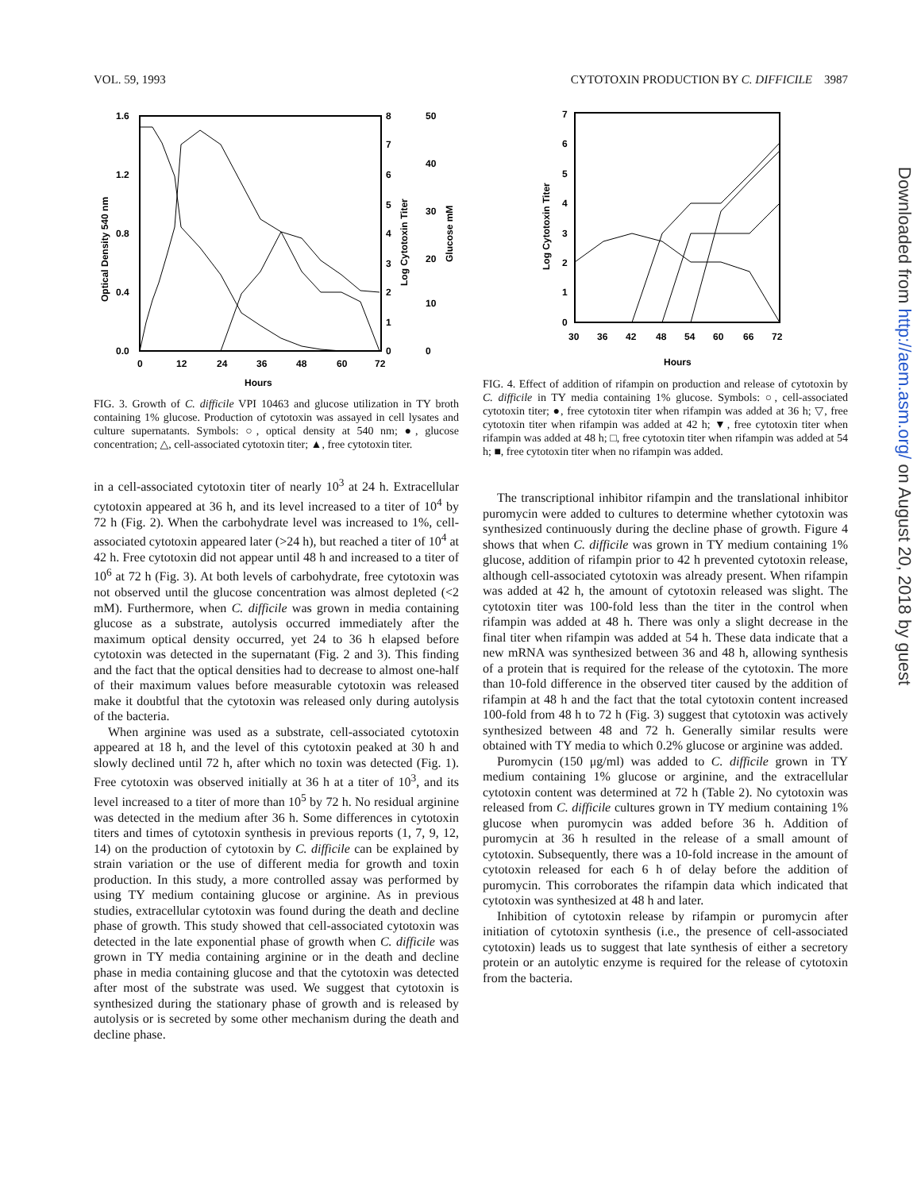VOL. 59, 1993 CYTOTOXIN PRODUCTION BY C. DIFFICILE 3987
1.6
1.2
0.8
0.4
0.0
0
12
24
36
48
60
72
Hours
8
7
6
5
4
3
2
1
0
50
40
30
20
10
0
Optical Density 540 nm
Log Cytotoxin Titer
Glucose mM
FIG. 3. Growth of C. difficile VPI 10463 and glucose utilization in TY broth containing 1% glucose. Production of cytotoxin was assayed in cell lysates and culture supernatants. Symbols: ○, optical density at 540 nm; ●, glucose concentration; △, cell-associated cytotoxin titer; ▲, free cytotoxin titer.
in a cell-associated cytotoxin titer of nearly 10<sup>3</sup> at 24 h. Extracellular cytotoxin appeared at 36 h, and its level increased to a titer of 10<sup>4</sup> by 72 h (Fig. 2). When the carbohydrate level was increased to 1%, cell-associated cytotoxin appeared later (>24 h), but reached a titer of 10<sup>4</sup> at 42 h. Free cytotoxin did not appear until 48 h and increased to a titer of 10<sup>6</sup> at 72 h (Fig. 3). At both levels of carbohydrate, free cytotoxin was not observed until the glucose concentration was almost depleted (<2 mM). Furthermore, when C. difficile was grown in media containing glucose as a substrate, autolysis occurred immediately after the maximum optical density occurred, yet 24 to 36 h elapsed before cytotoxin was detected in the supernatant (Fig. 2 and 3). This finding and the fact that the optical densities had to decrease to almost one-half of their maximum values before measurable cytotoxin was released make it doubtful that the cytotoxin was released only during autolysis of the bacteria.
When arginine was used as a substrate, cell-associated cytotoxin appeared at 18 h, and the level of this cytotoxin peaked at 30 h and slowly declined until 72 h, after which no toxin was detected (Fig. 1). Free cytotoxin was observed initially at 36 h at a titer of 10<sup>3</sup>, and its level increased to a titer of more than 10<sup>5</sup> by 72 h. No residual arginine was detected in the medium after 36 h. Some differences in cytotoxin titers and times of cytotoxin synthesis in previous reports (1, 7, 9, 12, 14) on the production of cytotoxin by C. difficile can be explained by strain variation or the use of different media for growth and toxin production. In this study, a more controlled assay was performed by using TY medium containing glucose or arginine. As in previous studies, extracellular cytotoxin was found during the death and decline phase of growth. This study showed that cell-associated cytotoxin was detected in the late exponential phase of growth when C. difficile was grown in TY media containing arginine or in the death and decline phase in media containing glucose and that the cytotoxin was detected after most of the substrate was used. We suggest that cytotoxin is synthesized during the stationary phase of growth and is released by autolysis or is secreted by some other mechanism during the death and decline phase.
7
6
5
4
3
2
1
0
30
36
42
48
54
60
66
72
Hours
Log Cytotoxin Titer
FIG. 4. Effect of addition of rifampin on production and release of cytotoxin by C. difficile in TY media containing 1% glucose. Symbols: ○, cell-associated cytotoxin titer; ●, free cytotoxin titer when rifampin was added at 36 h; ▽, free cytotoxin titer when rifampin was added at 42 h; ▼, free cytotoxin titer when rifampin was added at 48 h; □, free cytotoxin titer when rifampin was added at 54 h; ■, free cytotoxin titer when no rifampin was added.
The transcriptional inhibitor rifampin and the translational inhibitor puromycin were added to cultures to determine whether cytotoxin was synthesized continuously during the decline phase of growth. Figure 4 shows that when C. difficile was grown in TY medium containing 1% glucose, addition of rifampin prior to 42 h prevented cytotoxin release, although cell-associated cytotoxin was already present. When rifampin was added at 42 h, the amount of cytotoxin released was slight. The cytotoxin titer was 100-fold less than the titer in the control when rifampin was added at 48 h. There was only a slight decrease in the final titer when rifampin was added at 54 h. These data indicate that a new mRNA was synthesized between 36 and 48 h, allowing synthesis of a protein that is required for the release of the cytotoxin. The more than 10-fold difference in the observed titer caused by the addition of rifampin at 48 h and the fact that the total cytotoxin content increased 100-fold from 48 h to 72 h (Fig. 3) suggest that cytotoxin was actively synthesized between 48 and 72 h. Generally similar results were obtained with TY media to which 0.2% glucose or arginine was added.
Puromycin (150 μg/ml) was added to C. difficile grown in TY medium containing 1% glucose or arginine, and the extracellular cytotoxin content was determined at 72 h (Table 2). No cytotoxin was released from C. difficile cultures grown in TY medium containing 1% glucose when puromycin was added before 36 h. Addition of puromycin at 36 h resulted in the release of a small amount of cytotoxin. Subsequently, there was a 10-fold increase in the amount of cytotoxin released for each 6 h of delay before the addition of puromycin. This corroborates the rifampin data which indicated that cytotoxin was synthesized at 48 h and later.
Inhibition of cytotoxin release by rifampin or puromycin after initiation of cytotoxin synthesis (i.e., the presence of cell-associated cytotoxin) leads us to suggest that late synthesis of either a secretory protein or an autolytic enzyme is required for the release of cytotoxin from the bacteria.
Downloaded from http://aem.asm.org/ on August 20, 2018 by guest